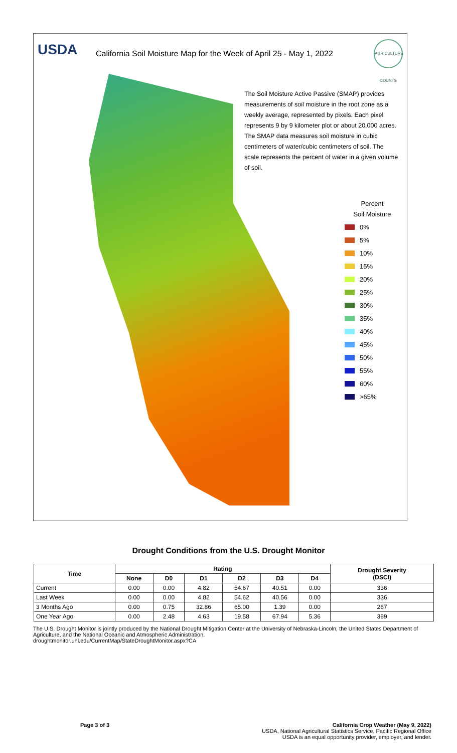USDA
California Soil Moisture Map for the Week of April 25 - May 1, 2022
AGRICULTURE COUNTS
The Soil Moisture Active Passive (SMAP) provides measurements of soil moisture in the root zone as a weekly average, represented by pixels. Each pixel represents 9 by 9 kilometer plot or about 20,000 acres. The SMAP data measures soil moisture in cubic centimeters of water/cubic centimeters of soil. The scale represents the percent of water in a given volume of soil.
Percent
Soil Moisture
0%
5%
10%
15%
20%
25%
30%
35%
40%
45%
50%
55%
60%
>65%
Drought Conditions from the U.S. Drought Monitor
| Time | Rating | | | | | | Drought Severity (DSCI) |
| --- | --- | --- | --- | --- | --- | --- | --- |
| | None | D0 | D1 | D2 | D3 | D4 | |
| Current | 0.00 | 0.00 | 4.82 | 54.67 | 40.51 | 0.00 | 336 |
| Last Week | 0.00 | 0.00 | 4.82 | 54.62 | 40.56 | 0.00 | 336 |
| 3 Months Ago | 0.00 | 0.75 | 32.86 | 65.00 | 1.39 | 0.00 | 267 |
| One Year Ago | 0.00 | 2.48 | 4.63 | 19.58 | 67.94 | 5.36 | 369 |
The U.S. Drought Monitor is jointly produced by the National Drought Mitigation Center at the University of Nebraska-Lincoln, the United States Department of Agriculture, and the National Oceanic and Atmospheric Administration.
droughtmonitor.unl.edu/CurrentMap/StateDroughtMonitor.aspx?CA
Page 3 of 3 California Crop Weather (May 9, 2022)
USDA, National Agricultural Statistics Service, Pacific Regional Office
USDA is an equal opportunity provider, employer, and lender.